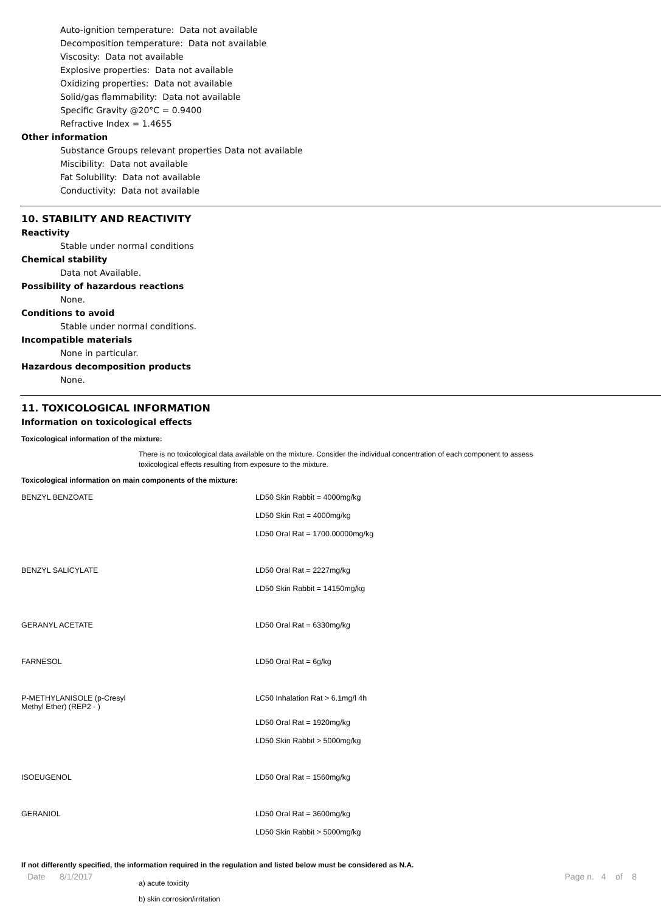Auto-ignition temperature: Data not available
Decomposition temperature: Data not available
Viscosity: Data not available
Explosive properties: Data not available
Oxidizing properties: Data not available
Solid/gas flammability: Data not available
Specific Gravity @20°C = 0.9400
Refractive Index = 1.4655
Other information
Substance Groups relevant properties Data not available
Miscibility: Data not available
Fat Solubility: Data not available
Conductivity: Data not available
10. STABILITY AND REACTIVITY
Reactivity
Stable under normal conditions
Chemical stability
Data not Available.
Possibility of hazardous reactions
None.
Conditions to avoid
Stable under normal conditions.
Incompatible materials
None in particular.
Hazardous decomposition products
None.
11. TOXICOLOGICAL INFORMATION
Information on toxicological effects
Toxicological information of the mixture:
There is no toxicological data available on the mixture. Consider the individual concentration of each component to assess
toxicological effects resulting from exposure to the mixture.
Toxicological information on main components of the mixture:
| BENZYL BENZOATE | LD50 Skin Rabbit = 4000mg/kg |
| | LD50 Skin Rat = 4000mg/kg |
| | LD50 Oral Rat = 1700.00000mg/kg |
| BENZYL SALICYLATE | LD50 Oral Rat = 2227mg/kg |
| | LD50 Skin Rabbit = 14150mg/kg |
| GERANYL ACETATE | LD50 Oral Rat = 6330mg/kg |
| FARNESOL | LD50 Oral Rat = 6g/kg |
| P-METHYLANISOLE (p-Cresyl Methyl Ether) (REP2 - ) | LC50 Inhalation Rat > 6.1mg/l 4h |
| | LD50 Oral Rat = 1920mg/kg |
| | LD50 Skin Rabbit > 5000mg/kg |
| ISOEUGENOL | LD50 Oral Rat = 1560mg/kg |
| GERANIOL | LD50 Oral Rat = 3600mg/kg |
| | LD50 Skin Rabbit > 5000mg/kg |
If not differently specified, the information required in the regulation and listed below must be considered as N.A.
a) acute toxicity
b) skin corrosion/irritation
Date 8/1/2017 Page n. 4 of 8